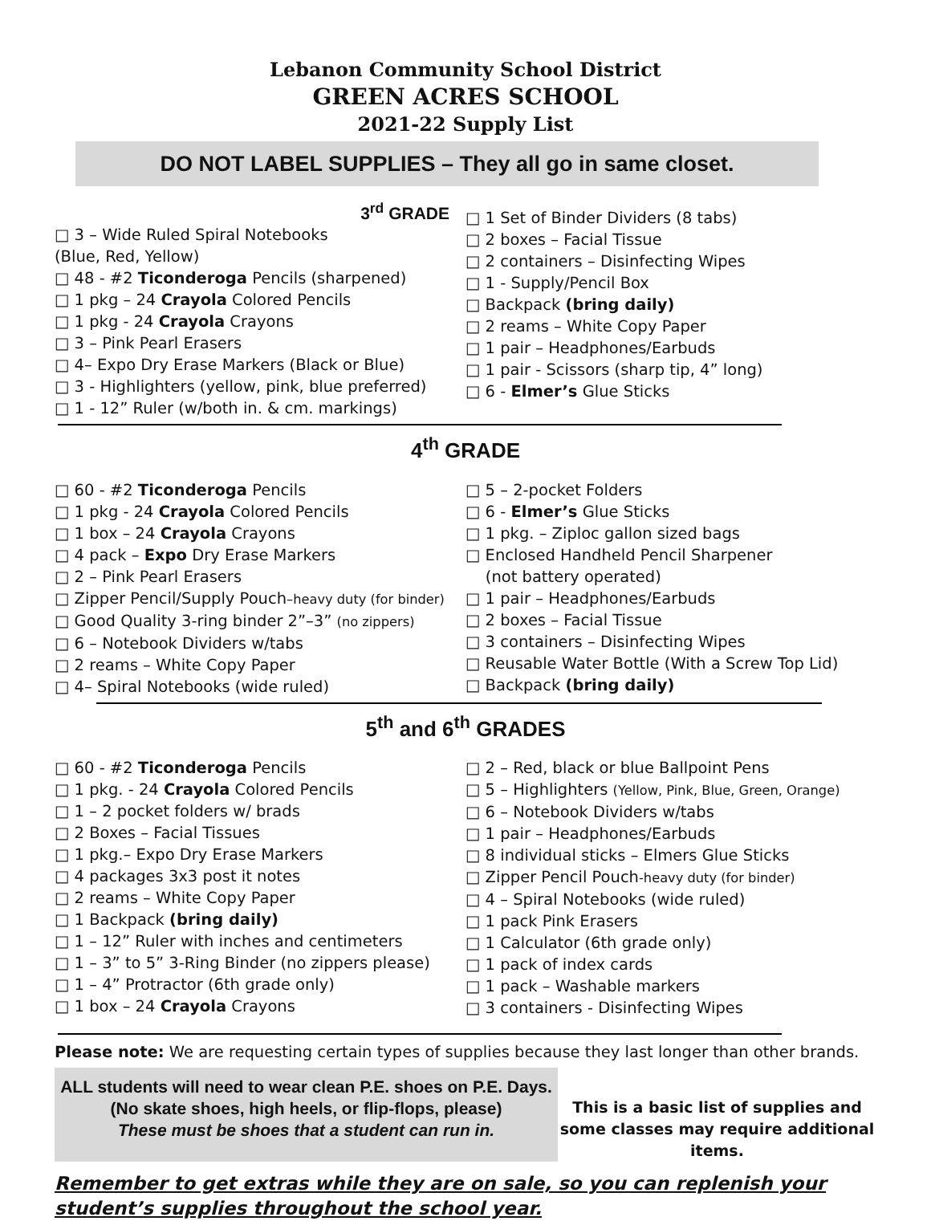Lebanon Community School District
GREEN ACRES SCHOOL
2021-22 Supply List
DO NOT LABEL SUPPLIES – They all go in same closet.
3<sup>rd</sup> GRADE
□ 3 – Wide Ruled Spiral Notebooks
(Blue, Red, Yellow)
□ 48 - #2 Ticonderoga Pencils (sharpened)
□ 1 pkg – 24 Crayola Colored Pencils
□ 1 pkg - 24 Crayola Crayons
□ 3 – Pink Pearl Erasers
□ 4– Expo Dry Erase Markers (Black or Blue)
□ 3 - Highlighters (yellow, pink, blue preferred)
□ 1 - 12” Ruler (w/both in. & cm. markings)
□ 1 Set of Binder Dividers (8 tabs)
□ 2 boxes – Facial Tissue
□ 2 containers – Disinfecting Wipes
□ 1 - Supply/Pencil Box
□ Backpack (bring daily)
□ 2 reams – White Copy Paper
□ 1 pair – Headphones/Earbuds
□ 1 pair - Scissors (sharp tip, 4” long)
□ 6 - Elmer’s Glue Sticks
4<sup>th</sup> GRADE
□ 60 - #2 Ticonderoga Pencils
□ 1 pkg - 24 Crayola Colored Pencils
□ 1 box – 24 Crayola Crayons
□ 4 pack – Expo Dry Erase Markers
□ 2 – Pink Pearl Erasers
□ Zipper Pencil/Supply Pouch–heavy duty (for binder)
□ Good Quality 3-ring binder 2”–3” (no zippers)
□ 6 – Notebook Dividers w/tabs
□ 2 reams – White Copy Paper
□ 4– Spiral Notebooks (wide ruled)
□ 5 – 2-pocket Folders
□ 6 - Elmer’s Glue Sticks
□ 1 pkg. – Ziploc gallon sized bags
□ Enclosed Handheld Pencil Sharpener
(not battery operated)
□ 1 pair – Headphones/Earbuds
□ 2 boxes – Facial Tissue
□ 3 containers – Disinfecting Wipes
□ Reusable Water Bottle (With a Screw Top Lid)
□ Backpack (bring daily)
5<sup>th</sup> and 6<sup>th</sup> GRADES
□ 60 - #2 Ticonderoga Pencils
□ 1 pkg. - 24 Crayola Colored Pencils
□ 1 – 2 pocket folders w/ brads
□ 2 Boxes – Facial Tissues
□ 1 pkg.– Expo Dry Erase Markers
□ 4 packages 3x3 post it notes
□ 2 reams – White Copy Paper
□ 1 Backpack (bring daily)
□ 1 – 12” Ruler with inches and centimeters
□ 1 – 3” to 5” 3-Ring Binder (no zippers please)
□ 1 – 4” Protractor (6th grade only)
□ 1 box – 24 Crayola Crayons
□ 2 – Red, black or blue Ballpoint Pens
□ 5 – Highlighters (Yellow, Pink, Blue, Green, Orange)
□ 6 – Notebook Dividers w/tabs
□ 1 pair – Headphones/Earbuds
□ 8 individual sticks – Elmers Glue Sticks
□ Zipper Pencil Pouch-heavy duty (for binder)
□ 4 – Spiral Notebooks (wide ruled)
□ 1 pack Pink Erasers
□ 1 Calculator (6th grade only)
□ 1 pack of index cards
□ 1 pack – Washable markers
□ 3 containers - Disinfecting Wipes
Please note: We are requesting certain types of supplies because they last longer than other brands.
ALL students will need to wear clean P.E. shoes on P.E. Days.
(No skate shoes, high heels, or flip-flops, please)
These must be shoes that a student can run in.
This is a basic list of supplies and some classes may require additional items.
Remember to get extras while they are on sale, so you can replenish your student’s supplies throughout the school year.